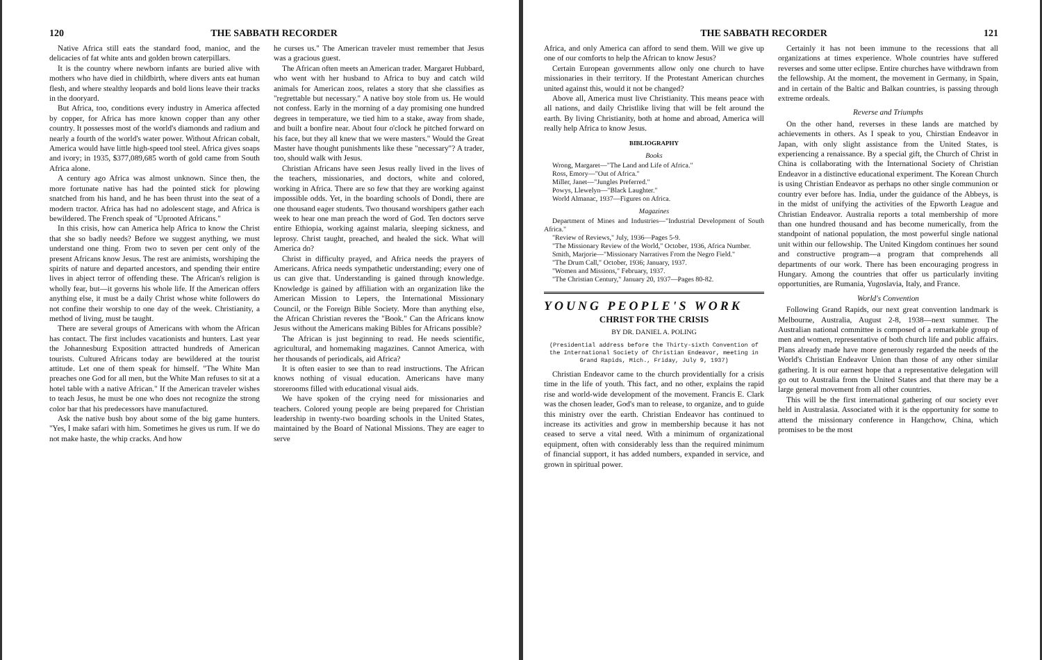120 THE SABBATH RECORDER
Native Africa still eats the standard food, manioc, and the delicacies of fat white ants and golden brown caterpillars.
It is the country where newborn infants are buried alive with mothers who have died in childbirth, where divers ants eat human flesh, and where stealthy leopards and bold lions leave their tracks in the dooryard.
But Africa, too, conditions every industry in America affected by copper, for Africa has more known copper than any other country. It possesses most of the world's diamonds and radium and nearly a fourth of the world's water power. Without African cobalt, America would have little high-speed tool steel. Africa gives soaps and ivory; in 1935, $377,089,685 worth of gold came from South Africa alone.
A century ago Africa was almost unknown. Since then, the more fortunate native has had the pointed stick for plowing snatched from his hand, and he has been thrust into the seat of a modern tractor. Africa has had no adolescent stage, and Africa is bewildered. The French speak of "Uprooted Africans."
In this crisis, how can America help Africa to know the Christ that she so badly needs? Before we suggest anything, we must understand one thing. From two to seven per cent only of the present Africans know Jesus. The rest are animists, worshiping the spirits of nature and departed ancestors, and spending their entire lives in abject terror of offending these. The African's religion is wholly fear, but—it governs his whole life. If the American offers anything else, it must be a daily Christ whose white followers do not confine their worship to one day of the week. Christianity, a method of living, must be taught.
There are several groups of Americans with whom the African has contact. The first includes vacationists and hunters. Last year the Johannesburg Exposition attracted hundreds of American tourists. Cultured Africans today are bewildered at the tourist attitude. Let one of them speak for himself. "The White Man preaches one God for all men, but the White Man refuses to sit at a hotel table with a native African." If the American traveler wishes to teach Jesus, he must be one who does not recognize the strong color bar that his predecessors have manufactured.
Ask the native bush boy about some of the big game hunters. "Yes, I make safari with him. Sometimes he gives us rum. If we do not make haste, the whip cracks. And how
he curses us." The American traveler must remember that Jesus was a gracious guest.
The African often meets an American trader. Margaret Hubbard, who went with her husband to Africa to buy and catch wild animals for American zoos, relates a story that she classifies as "regrettable but necessary." A native boy stole from us. He would not confess. Early in the morning of a day promising one hundred degrees in temperature, we tied him to a stake, away from shade, and built a bonfire near. About four o'clock he pitched forward on his face, but they all knew that we were masters." Would the Great Master have thought punishments like these "necessary"? A trader, too, should walk with Jesus.
Christian Africans have seen Jesus really lived in the lives of the teachers, missionaries, and doctors, white and colored, working in Africa. There are so few that they are working against impossible odds. Yet, in the boarding schools of Dondi, there are one thousand eager students. Two thousand worshipers gather each week to hear one man preach the word of God. Ten doctors serve entire Ethiopia, working against malaria, sleeping sickness, and leprosy. Christ taught, preached, and healed the sick. What will America do?
Christ in difficulty prayed, and Africa needs the prayers of Americans. Africa needs sympathetic understanding; every one of us can give that. Understanding is gained through knowledge. Knowledge is gained by affiliation with an organization like the American Mission to Lepers, the International Missionary Council, or the Foreign Bible Society. More than anything else, the African Christian reveres the "Book." Can the Africans know Jesus without the Americans making Bibles for Africans possible?
The African is just beginning to read. He needs scientific, agricultural, and homemaking magazines. Cannot America, with her thousands of periodicals, aid Africa?
It is often easier to see than to read instructions. The African knows nothing of visual education. Americans have many storerooms filled with educational visual aids.
We have spoken of the crying need for missionaries and teachers. Colored young people are being prepared for Christian leadership in twenty-two boarding schools in the United States, maintained by the Board of National Missions. They are eager to serve
THE SABBATH RECORDER 121
Africa, and only America can afford to send them. Will we give up one of our comforts to help the African to know Jesus?
Certain European governments allow only one church to have missionaries in their territory. If the Protestant American churches united against this, would it not be changed?
Above all, America must live Christianity. This means peace with all nations, and daily Christlike living that will be felt around the earth. By living Christianity, both at home and abroad, America will really help Africa to know Jesus.
BIBLIOGRAPHY
Books
Wrong, Margaret—"The Land and Life of Africa."
Ross, Emory—"Out of Africa."
Miller, Janet—"Jungles Preferred."
Powys, Llewelyn—"Black Laughter."
World Almanac, 1937—Figures on Africa.
Magazines
Department of Mines and Industries—"Industrial Development of South Africa."
"Review of Reviews," July, 1936—Pages 5-9.
"The Missionary Review of the World," October, 1936, Africa Number.
Smith, Marjorie—"Missionary Narratives From the Negro Field."
"The Drum Call," October, 1936; January, 1937.
"Women and Missions," February, 1937.
"The Christian Century," January 20, 1937—Pages 80-82.
YOUNG PEOPLE'S WORK
CHRIST FOR THE CRISIS
BY DR. DANIEL A. POLING
(Presidential address before the Thirty-sixth Convention of the International Society of Christian Endeavor, meeting in Grand Rapids, Mich., Friday, July 9, 1937)
Christian Endeavor came to the church providentially for a crisis time in the life of youth. This fact, and no other, explains the rapid rise and world-wide development of the movement. Francis E. Clark was the chosen leader, God's man to release, to organize, and to guide this ministry over the earth. Christian Endeavor has continued to increase its activities and grow in membership because it has not ceased to serve a vital need. With a minimum of organizational equipment, often with considerably less than the required minimum of financial support, it has added numbers, expanded in service, and grown in spiritual power.
Certainly it has not been immune to the recessions that all organizations at times experience. Whole countries have suffered reverses and some utter eclipse. Entire churches have withdrawn from the fellowship. At the moment, the movement in Germany, in Spain, and in certain of the Baltic and Balkan countries, is passing through extreme ordeals.
Reverse and Triumphs
On the other hand, reverses in these lands are matched by achievements in others. As I speak to you, Chirstian Endeavor in Japan, with only slight assistance from the United States, is experiencing a renaissance. By a special gift, the Church of Christ in China is collaborating with the International Society of Christian Endeavor in a distinctive educational experiment. The Korean Church is using Christian Endeavor as perhaps no other single communion or country ever before has. India, under the guidance of the Abbeys, is in the midst of unifying the activities of the Epworth League and Christian Endeavor. Australia reports a total membership of more than one hundred thousand and has become numerically, from the standpoint of national population, the most powerful single national unit within our fellowship. The United Kingdom continues her sound and constructive program—a program that comprehends all departments of our work. There has been encouraging progress in Hungary. Among the countries that offer us particularly inviting opportunities, are Rumania, Yugoslavia, Italy, and France.
World's Convention
Following Grand Rapids, our next great convention landmark is Melbourne, Australia, August 2-8, 1938—next summer. The Australian national committee is composed of a remarkable group of men and women, representative of both church life and public affairs. Plans already made have more generously regarded the needs of the World's Christian Endeavor Union than those of any other similar gathering. It is our earnest hope that a representative delegation will go out to Australia from the United States and that there may be a large general movement from all other countries.
This will be the first international gathering of our society ever held in Australasia. Associated with it is the opportunity for some to attend the missionary conference in Hangchow, China, which promises to be the most